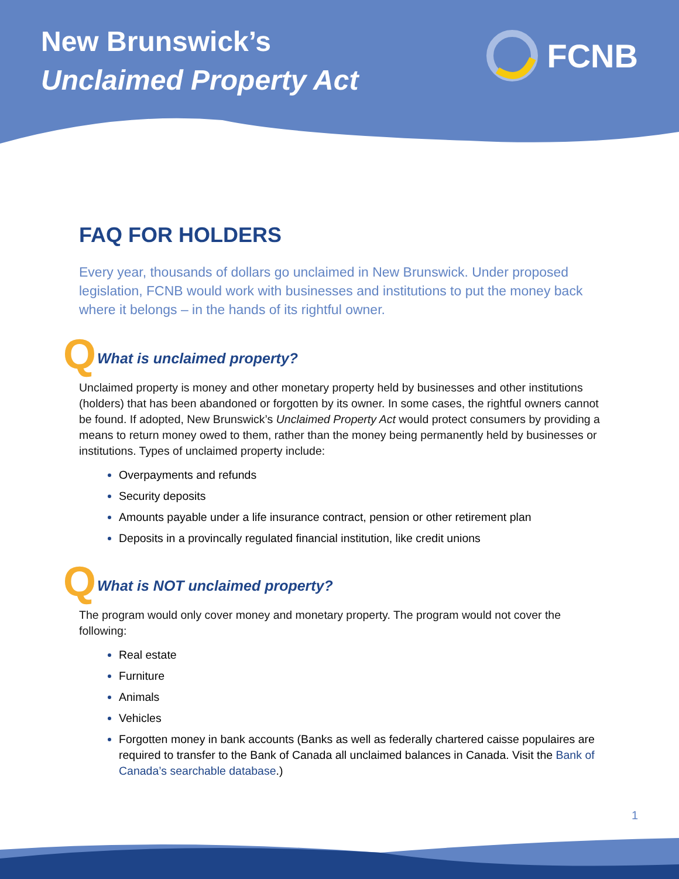New Brunswick’s
Unclaimed Property Act
FCNB
FAQ FOR HOLDERS
Every year, thousands of dollars go unclaimed in New Brunswick. Under proposed legislation, FCNB would work with businesses and institutions to put the money back where it belongs – in the hands of its rightful owner.
Q
What is unclaimed property?
Unclaimed property is money and other monetary property held by businesses and other institutions (holders) that has been abandoned or forgotten by its owner. In some cases, the rightful owners cannot be found. If adopted, New Brunswick’s Unclaimed Property Act would protect consumers by providing a means to return money owed to them, rather than the money being permanently held by businesses or institutions. Types of unclaimed property include:
Overpayments and refunds
Security deposits
Amounts payable under a life insurance contract, pension or other retirement plan
Deposits in a provincally regulated financial institution, like credit unions
Q
What is NOT unclaimed property?
The program would only cover money and monetary property. The program would not cover the following:
Real estate
Furniture
Animals
Vehicles
Forgotten money in bank accounts (Banks as well as federally chartered caisse populaires are required to transfer to the Bank of Canada all unclaimed balances in Canada. Visit the Bank of Canada’s searchable database.)
1